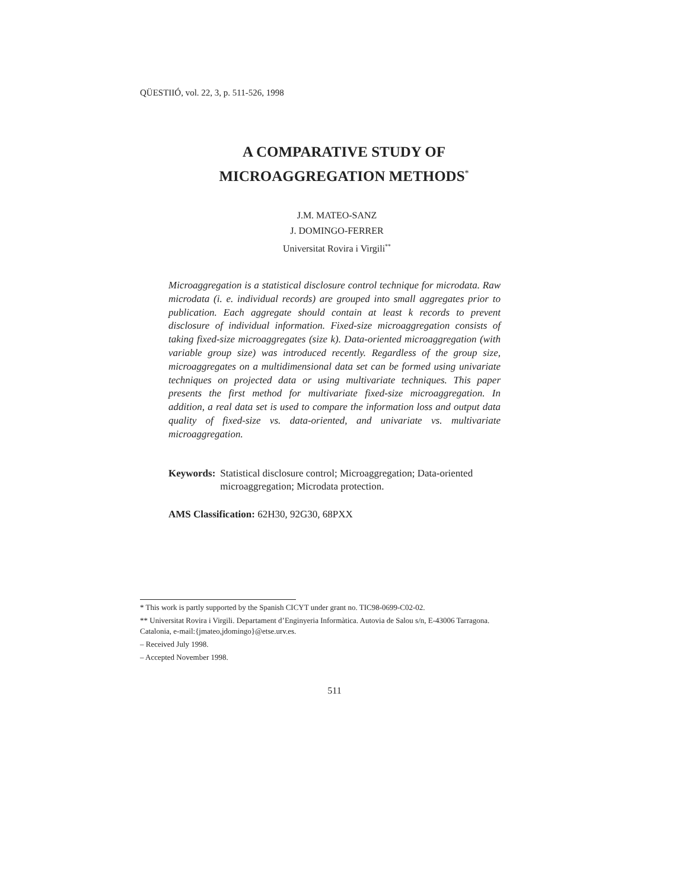QÜESTIIÓ, vol. 22, 3, p. 511-526, 1998
A COMPARATIVE STUDY OF
MICROAGGREGATION METHODS<sup>*</sup>
J.M. MATEO-SANZ
J. DOMINGO-FERRER
Universitat Rovira i Virgili<sup>**</sup>
Microaggregation is a statistical disclosure control technique for microdata. Raw microdata (i. e. individual records) are grouped into small aggregates prior to publication. Each aggregate should contain at least k records to prevent disclosure of individual information. Fixed-size microaggregation consists of taking fixed-size microaggregates (size k). Data-oriented microaggregation (with variable group size) was introduced recently. Regardless of the group size, microaggregates on a multidimensional data set can be formed using univariate techniques on projected data or using multivariate techniques. This paper presents the first method for multivariate fixed-size microaggregation. In addition, a real data set is used to compare the information loss and output data quality of fixed-size vs. data-oriented, and univariate vs. multivariate microaggregation.
Keywords: Statistical disclosure control; Microaggregation; Data-oriented microaggregation; Microdata protection.
AMS Classification: 62H30, 92G30, 68PXX
* This work is partly supported by the Spanish CICYT under grant no. TIC98-0699-C02-02.
** Universitat Rovira i Virgili. Departament d’Enginyeria Informàtica. Autovia de Salou s/n, E-43006 Tarragona. Catalonia, e-mail:{jmateo,jdomingo}@etse.urv.es.
– Received July 1998.
– Accepted November 1998.
511